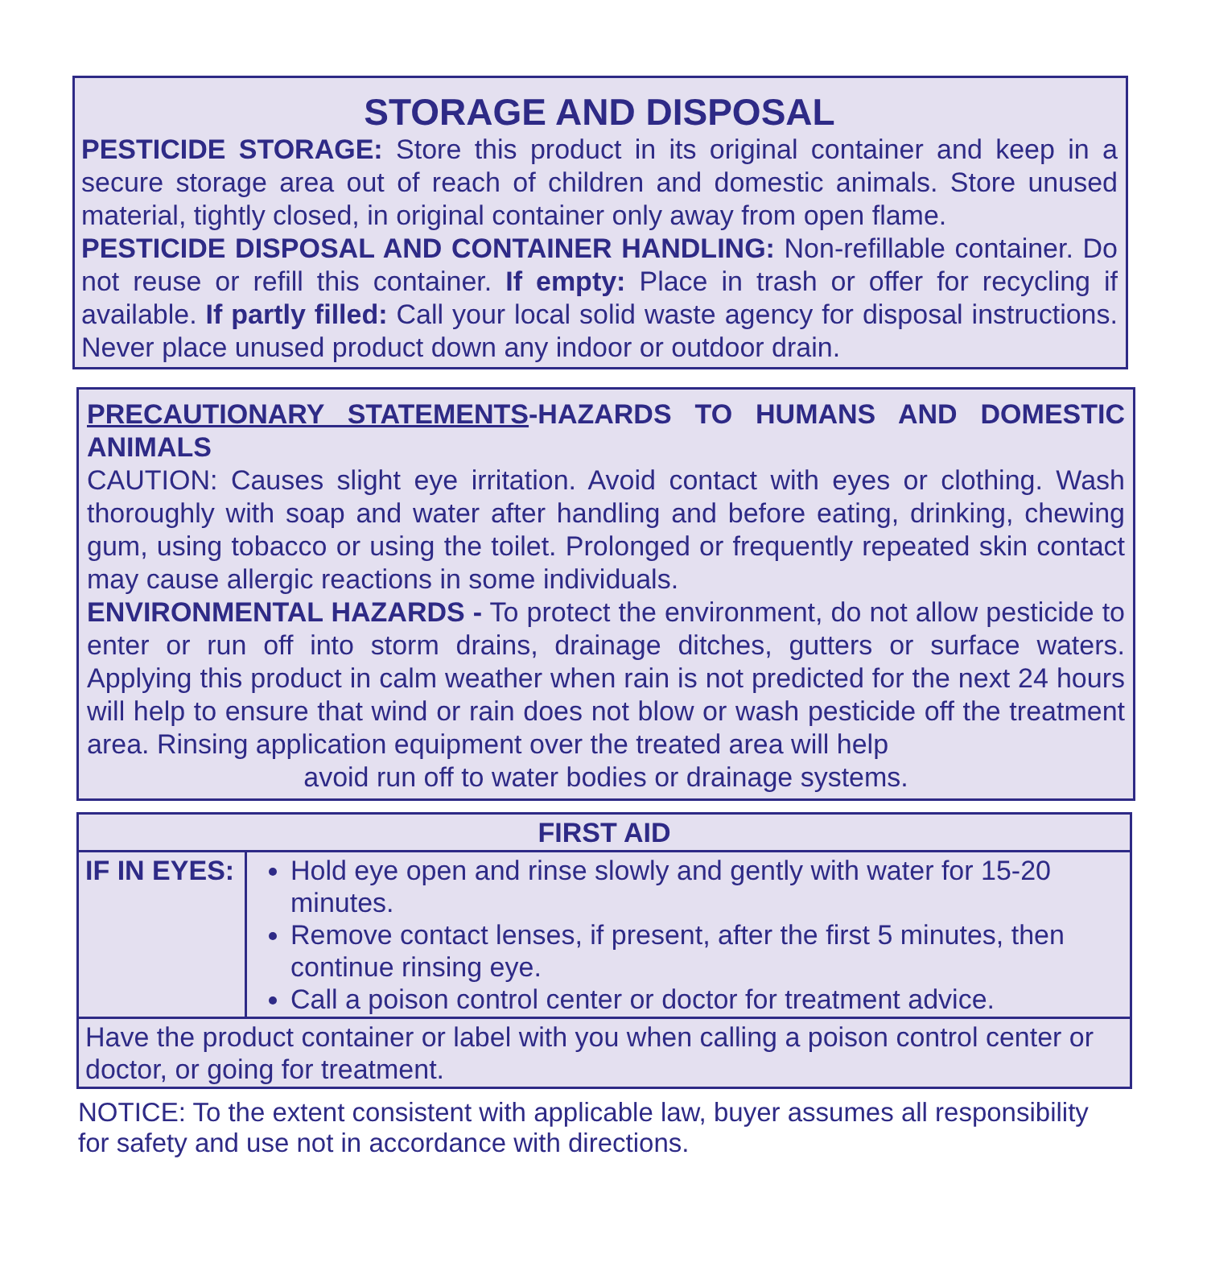STORAGE AND DISPOSAL
PESTICIDE STORAGE: Store this product in its original container and keep in a secure storage area out of reach of children and domestic animals. Store unused material, tightly closed, in original container only away from open flame.
PESTICIDE DISPOSAL AND CONTAINER HANDLING: Non-refillable container. Do not reuse or refill this container. If empty: Place in trash or offer for recycling if available. If partly filled: Call your local solid waste agency for disposal instructions. Never place unused product down any indoor or outdoor drain.
PRECAUTIONARY STATEMENTS-HAZARDS TO HUMANS AND DOMESTIC ANIMALS
CAUTION: Causes slight eye irritation. Avoid contact with eyes or clothing. Wash thoroughly with soap and water after handling and before eating, drinking, chewing gum, using tobacco or using the toilet. Prolonged or frequently repeated skin contact may cause allergic reactions in some individuals.
ENVIRONMENTAL HAZARDS - To protect the environment, do not allow pesticide to enter or run off into storm drains, drainage ditches, gutters or surface waters. Applying this product in calm weather when rain is not predicted for the next 24 hours will help to ensure that wind or rain does not blow or wash pesticide off the treatment area. Rinsing application equipment over the treated area will help
avoid run off to water bodies or drainage systems.
| FIRST AID | |
| --- | --- |
| IF IN EYES: | Hold eye open and rinse slowly and gently with water for 15-20 minutes. Remove contact lenses, if present, after the first 5 minutes, then continue rinsing eye. Call a poison control center or doctor for treatment advice. |
| Have the product container or label with you when calling a poison control center or doctor, or going for treatment. | |
NOTICE: To the extent consistent with applicable law, buyer assumes all responsibility for safety and use not in accordance with directions.